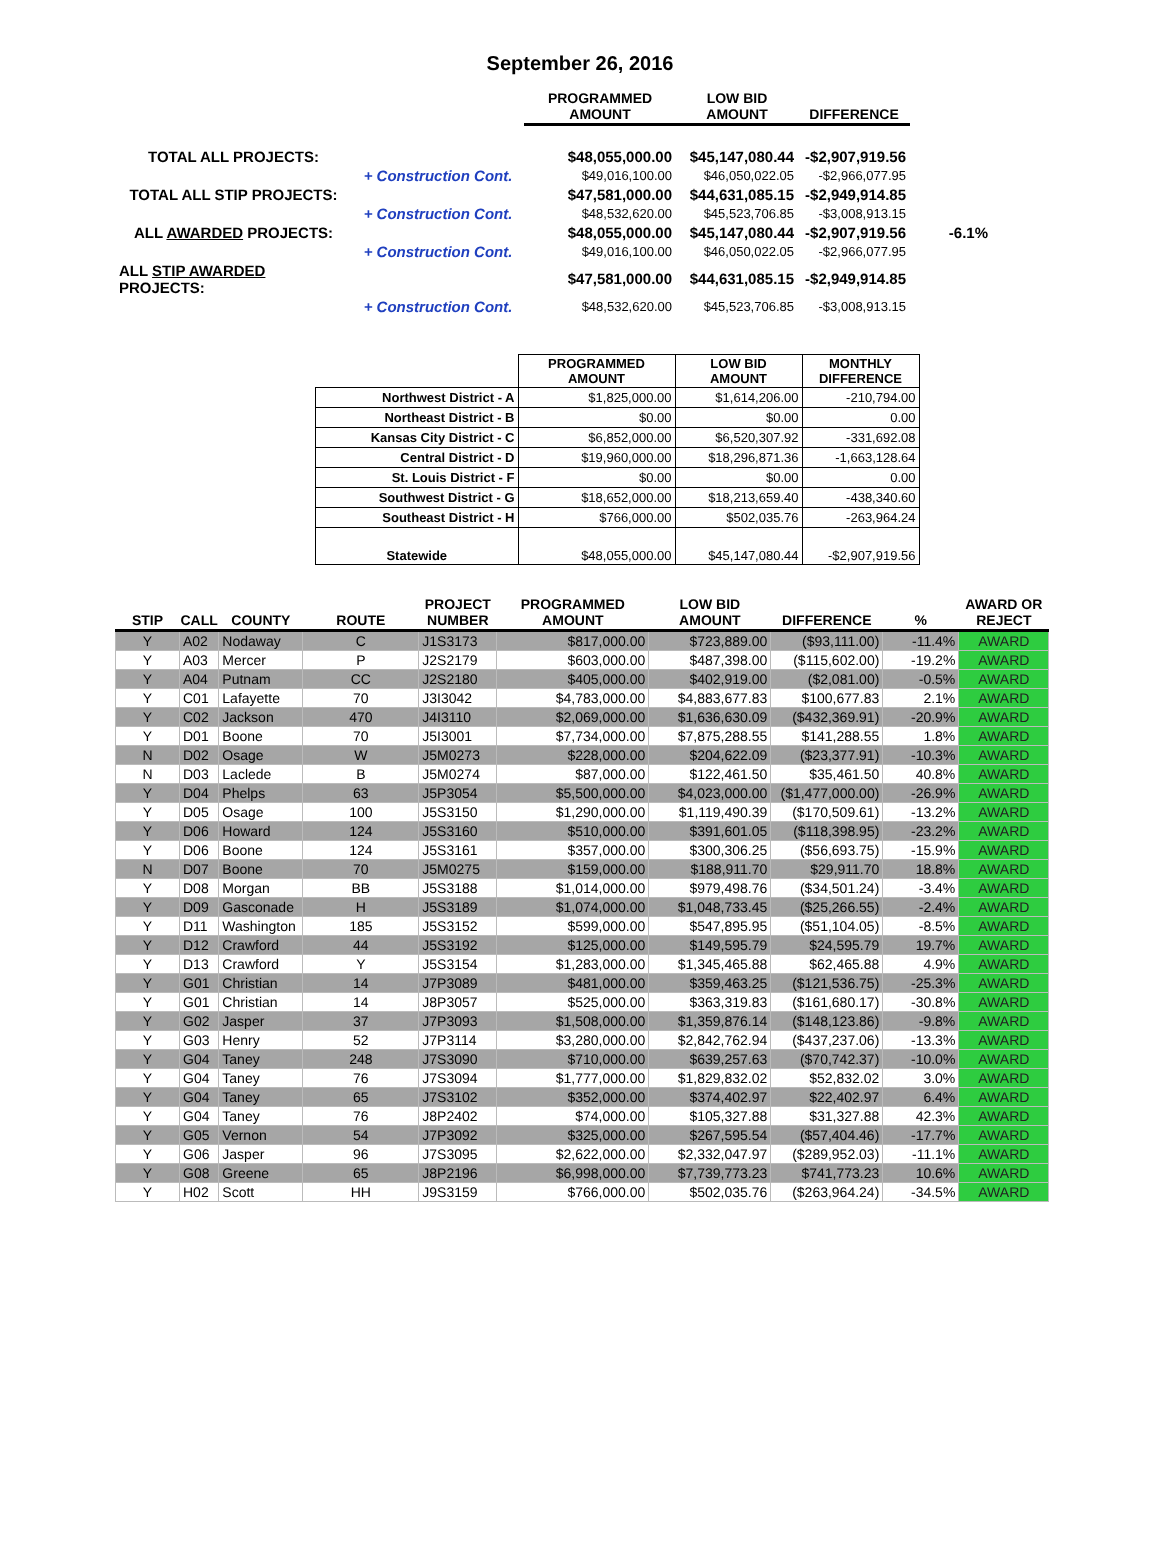September 26, 2016
| | | PROGRAMMED AMOUNT | LOW BID AMOUNT | DIFFERENCE | |
| --- | --- | --- | --- | --- | --- |
| TOTAL ALL PROJECTS: | | $48,055,000.00 | $45,147,080.44 | -$2,907,919.56 | |
| | + Construction Cont. | $49,016,100.00 | $46,050,022.05 | -$2,966,077.95 | |
| TOTAL ALL STIP PROJECTS: | | $47,581,000.00 | $44,631,085.15 | -$2,949,914.85 | |
| | + Construction Cont. | $48,532,620.00 | $45,523,706.85 | -$3,008,913.15 | |
| ALL AWARDED PROJECTS: | | $48,055,000.00 | $45,147,080.44 | -$2,907,919.56 | -6.1% |
| | + Construction Cont. | $49,016,100.00 | $46,050,022.05 | -$2,966,077.95 | |
| ALL STIP AWARDED PROJECTS: | | $47,581,000.00 | $44,631,085.15 | -$2,949,914.85 | |
| | + Construction Cont. | $48,532,620.00 | $45,523,706.85 | -$3,008,913.15 | |
| | PROGRAMMED AMOUNT | LOW BID AMOUNT | MONTHLY DIFFERENCE |
| Northwest District - A | $1,825,000.00 | $1,614,206.00 | -210,794.00 |
| Northeast District - B | $0.00 | $0.00 | 0.00 |
| Kansas City District - C | $6,852,000.00 | $6,520,307.92 | -331,692.08 |
| Central District - D | $19,960,000.00 | $18,296,871.36 | -1,663,128.64 |
| St. Louis District - F | $0.00 | $0.00 | 0.00 |
| Southwest District - G | $18,652,000.00 | $18,213,659.40 | -438,340.60 |
| Southeast District - H | $766,000.00 | $502,035.76 | -263,964.24 |
| Statewide | $48,055,000.00 | $45,147,080.44 | -$2,907,919.56 |
| STIP | CALL | COUNTY | ROUTE | PROJECT NUMBER | PROGRAMMED AMOUNT | LOW BID AMOUNT | DIFFERENCE | % | AWARD OR REJECT |
| --- | --- | --- | --- | --- | --- | --- | --- | --- | --- |
| Y | A02 | Nodaway | C | J1S3173 | $817,000.00 | $723,889.00 | ($93,111.00) | -11.4% | AWARD |
| Y | A03 | Mercer | P | J2S2179 | $603,000.00 | $487,398.00 | ($115,602.00) | -19.2% | AWARD |
| Y | A04 | Putnam | CC | J2S2180 | $405,000.00 | $402,919.00 | ($2,081.00) | -0.5% | AWARD |
| Y | C01 | Lafayette | 70 | J3I3042 | $4,783,000.00 | $4,883,677.83 | $100,677.83 | 2.1% | AWARD |
| Y | C02 | Jackson | 470 | J4I3110 | $2,069,000.00 | $1,636,630.09 | ($432,369.91) | -20.9% | AWARD |
| Y | D01 | Boone | 70 | J5I3001 | $7,734,000.00 | $7,875,288.55 | $141,288.55 | 1.8% | AWARD |
| N | D02 | Osage | W | J5M0273 | $228,000.00 | $204,622.09 | ($23,377.91) | -10.3% | AWARD |
| N | D03 | Laclede | B | J5M0274 | $87,000.00 | $122,461.50 | $35,461.50 | 40.8% | AWARD |
| Y | D04 | Phelps | 63 | J5P3054 | $5,500,000.00 | $4,023,000.00 | ($1,477,000.00) | -26.9% | AWARD |
| Y | D05 | Osage | 100 | J5S3150 | $1,290,000.00 | $1,119,490.39 | ($170,509.61) | -13.2% | AWARD |
| Y | D06 | Howard | 124 | J5S3160 | $510,000.00 | $391,601.05 | ($118,398.95) | -23.2% | AWARD |
| Y | D06 | Boone | 124 | J5S3161 | $357,000.00 | $300,306.25 | ($56,693.75) | -15.9% | AWARD |
| N | D07 | Boone | 70 | J5M0275 | $159,000.00 | $188,911.70 | $29,911.70 | 18.8% | AWARD |
| Y | D08 | Morgan | BB | J5S3188 | $1,014,000.00 | $979,498.76 | ($34,501.24) | -3.4% | AWARD |
| Y | D09 | Gasconade | H | J5S3189 | $1,074,000.00 | $1,048,733.45 | ($25,266.55) | -2.4% | AWARD |
| Y | D11 | Washington | 185 | J5S3152 | $599,000.00 | $547,895.95 | ($51,104.05) | -8.5% | AWARD |
| Y | D12 | Crawford | 44 | J5S3192 | $125,000.00 | $149,595.79 | $24,595.79 | 19.7% | AWARD |
| Y | D13 | Crawford | Y | J5S3154 | $1,283,000.00 | $1,345,465.88 | $62,465.88 | 4.9% | AWARD |
| Y | G01 | Christian | 14 | J7P3089 | $481,000.00 | $359,463.25 | ($121,536.75) | -25.3% | AWARD |
| Y | G01 | Christian | 14 | J8P3057 | $525,000.00 | $363,319.83 | ($161,680.17) | -30.8% | AWARD |
| Y | G02 | Jasper | 37 | J7P3093 | $1,508,000.00 | $1,359,876.14 | ($148,123.86) | -9.8% | AWARD |
| Y | G03 | Henry | 52 | J7P3114 | $3,280,000.00 | $2,842,762.94 | ($437,237.06) | -13.3% | AWARD |
| Y | G04 | Taney | 248 | J7S3090 | $710,000.00 | $639,257.63 | ($70,742.37) | -10.0% | AWARD |
| Y | G04 | Taney | 76 | J7S3094 | $1,777,000.00 | $1,829,832.02 | $52,832.02 | 3.0% | AWARD |
| Y | G04 | Taney | 65 | J7S3102 | $352,000.00 | $374,402.97 | $22,402.97 | 6.4% | AWARD |
| Y | G04 | Taney | 76 | J8P2402 | $74,000.00 | $105,327.88 | $31,327.88 | 42.3% | AWARD |
| Y | G05 | Vernon | 54 | J7P3092 | $325,000.00 | $267,595.54 | ($57,404.46) | -17.7% | AWARD |
| Y | G06 | Jasper | 96 | J7S3095 | $2,622,000.00 | $2,332,047.97 | ($289,952.03) | -11.1% | AWARD |
| Y | G08 | Greene | 65 | J8P2196 | $6,998,000.00 | $7,739,773.23 | $741,773.23 | 10.6% | AWARD |
| Y | H02 | Scott | HH | J9S3159 | $766,000.00 | $502,035.76 | ($263,964.24) | -34.5% | AWARD |